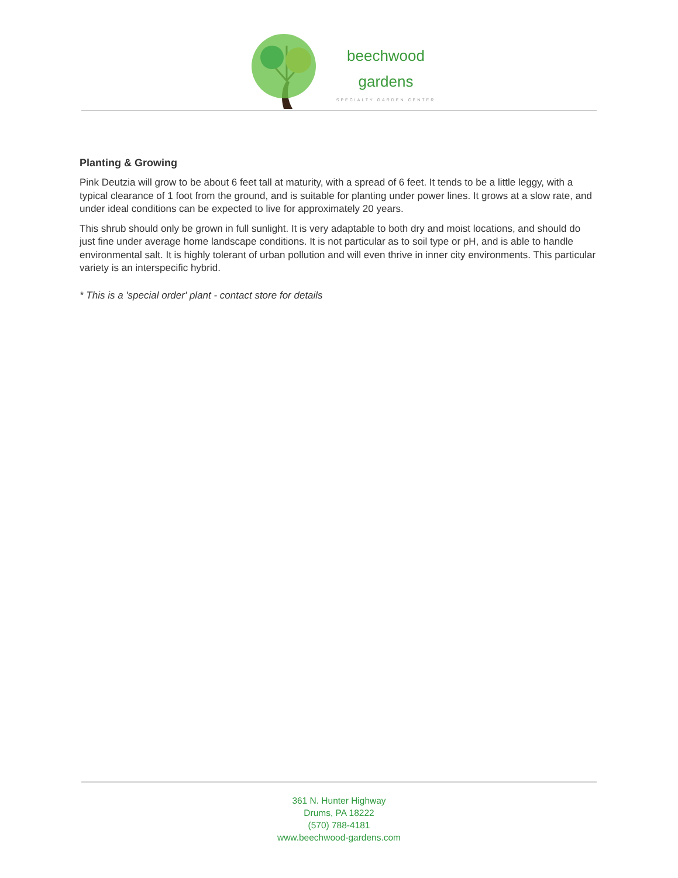beechwood
gardens
SPECIALTY GARDEN CENTER
Planting & Growing
Pink Deutzia will grow to be about 6 feet tall at maturity, with a spread of 6 feet. It tends to be a little leggy, with a typical clearance of 1 foot from the ground, and is suitable for planting under power lines. It grows at a slow rate, and under ideal conditions can be expected to live for approximately 20 years.
This shrub should only be grown in full sunlight. It is very adaptable to both dry and moist locations, and should do just fine under average home landscape conditions. It is not particular as to soil type or pH, and is able to handle environmental salt. It is highly tolerant of urban pollution and will even thrive in inner city environments. This particular variety is an interspecific hybrid.
* This is a 'special order' plant - contact store for details
361 N. Hunter Highway
Drums, PA 18222
(570) 788-4181
www.beechwood-gardens.com